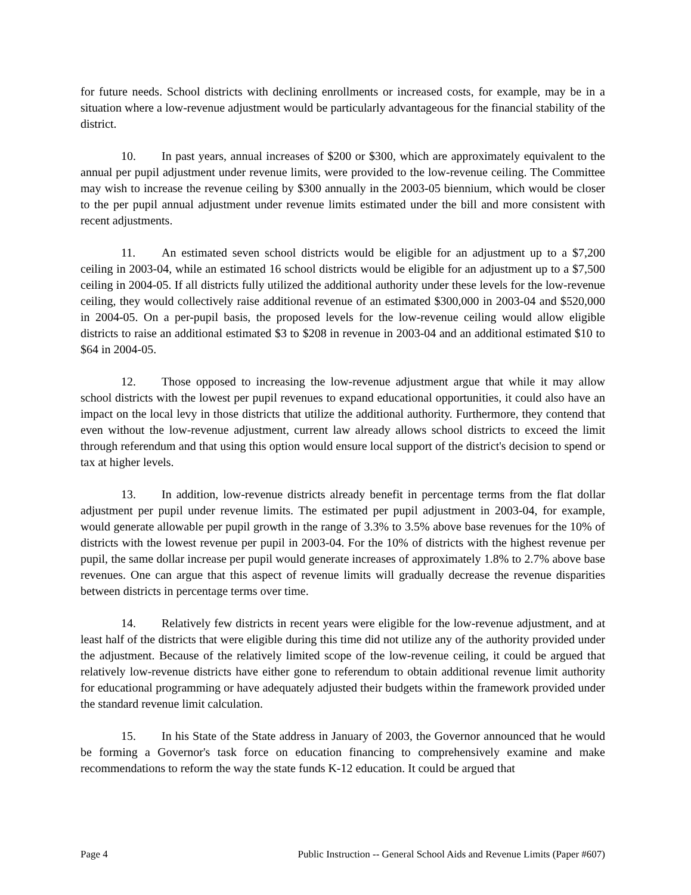for future needs. School districts with declining enrollments or increased costs, for example, may be in a situation where a low-revenue adjustment would be particularly advantageous for the financial stability of the district.
10. In past years, annual increases of $200 or $300, which are approximately equivalent to the annual per pupil adjustment under revenue limits, were provided to the low-revenue ceiling. The Committee may wish to increase the revenue ceiling by $300 annually in the 2003-05 biennium, which would be closer to the per pupil annual adjustment under revenue limits estimated under the bill and more consistent with recent adjustments.
11. An estimated seven school districts would be eligible for an adjustment up to a $7,200 ceiling in 2003-04, while an estimated 16 school districts would be eligible for an adjustment up to a $7,500 ceiling in 2004-05. If all districts fully utilized the additional authority under these levels for the low-revenue ceiling, they would collectively raise additional revenue of an estimated $300,000 in 2003-04 and $520,000 in 2004-05. On a per-pupil basis, the proposed levels for the low-revenue ceiling would allow eligible districts to raise an additional estimated $3 to $208 in revenue in 2003-04 and an additional estimated $10 to $64 in 2004-05.
12. Those opposed to increasing the low-revenue adjustment argue that while it may allow school districts with the lowest per pupil revenues to expand educational opportunities, it could also have an impact on the local levy in those districts that utilize the additional authority. Furthermore, they contend that even without the low-revenue adjustment, current law already allows school districts to exceed the limit through referendum and that using this option would ensure local support of the district's decision to spend or tax at higher levels.
13. In addition, low-revenue districts already benefit in percentage terms from the flat dollar adjustment per pupil under revenue limits. The estimated per pupil adjustment in 2003-04, for example, would generate allowable per pupil growth in the range of 3.3% to 3.5% above base revenues for the 10% of districts with the lowest revenue per pupil in 2003-04. For the 10% of districts with the highest revenue per pupil, the same dollar increase per pupil would generate increases of approximately 1.8% to 2.7% above base revenues. One can argue that this aspect of revenue limits will gradually decrease the revenue disparities between districts in percentage terms over time.
14. Relatively few districts in recent years were eligible for the low-revenue adjustment, and at least half of the districts that were eligible during this time did not utilize any of the authority provided under the adjustment. Because of the relatively limited scope of the low-revenue ceiling, it could be argued that relatively low-revenue districts have either gone to referendum to obtain additional revenue limit authority for educational programming or have adequately adjusted their budgets within the framework provided under the standard revenue limit calculation.
15. In his State of the State address in January of 2003, the Governor announced that he would be forming a Governor's task force on education financing to comprehensively examine and make recommendations to reform the way the state funds K-12 education. It could be argued that
Page 4 Public Instruction -- General School Aids and Revenue Limits (Paper #607)